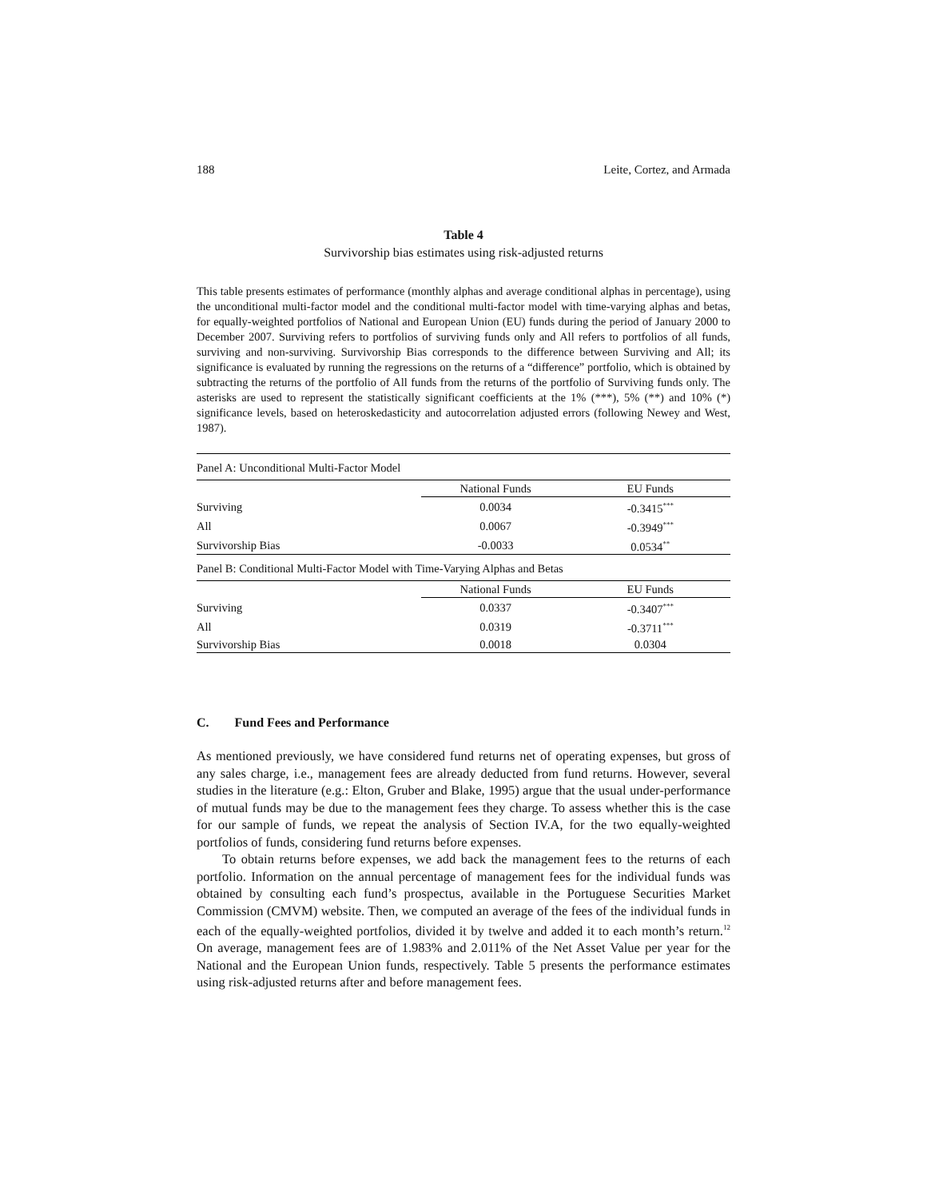188 Leite, Cortez, and Armada
Table 4
Survivorship bias estimates using risk-adjusted returns
This table presents estimates of performance (monthly alphas and average conditional alphas in percentage), using the unconditional multi-factor model and the conditional multi-factor model with time-varying alphas and betas, for equally-weighted portfolios of National and European Union (EU) funds during the period of January 2000 to December 2007. Surviving refers to portfolios of surviving funds only and All refers to portfolios of all funds, surviving and non-surviving. Survivorship Bias corresponds to the difference between Surviving and All; its significance is evaluated by running the regressions on the returns of a “difference” portfolio, which is obtained by subtracting the returns of the portfolio of All funds from the returns of the portfolio of Surviving funds only. The asterisks are used to represent the statistically significant coefficients at the 1% (***), 5% (**) and 10% (*) significance levels, based on heteroskedasticity and autocorrelation adjusted errors (following Newey and West, 1987).
| Panel A: Unconditional Multi-Factor Model | | |
| | National Funds | EU Funds |
| Surviving | 0.0034 | -0.3415<sup>***</sup> |
| All | 0.0067 | -0.3949<sup>***</sup> |
| Survivorship Bias | -0.0033 | 0.0534<sup>**</sup> |
| Panel B: Conditional Multi-Factor Model with Time-Varying Alphas and Betas | | |
| | National Funds | EU Funds |
| Surviving | 0.0337 | -0.3407<sup>***</sup> |
| All | 0.0319 | -0.3711<sup>***</sup> |
| Survivorship Bias | 0.0018 | 0.0304 |
C. Fund Fees and Performance
As mentioned previously, we have considered fund returns net of operating expenses, but gross of any sales charge, i.e., management fees are already deducted from fund returns. However, several studies in the literature (e.g.: Elton, Gruber and Blake, 1995) argue that the usual under-performance of mutual funds may be due to the management fees they charge. To assess whether this is the case for our sample of funds, we repeat the analysis of Section IV.A, for the two equally-weighted portfolios of funds, considering fund returns before expenses.
To obtain returns before expenses, we add back the management fees to the returns of each portfolio. Information on the annual percentage of management fees for the individual funds was obtained by consulting each fund’s prospectus, available in the Portuguese Securities Market Commission (CMVM) website. Then, we computed an average of the fees of the individual funds in each of the equally-weighted portfolios, divided it by twelve and added it to each month’s return.<sup>12</sup> On average, management fees are of 1.983% and 2.011% of the Net Asset Value per year for the National and the European Union funds, respectively. Table 5 presents the performance estimates using risk-adjusted returns after and before management fees.